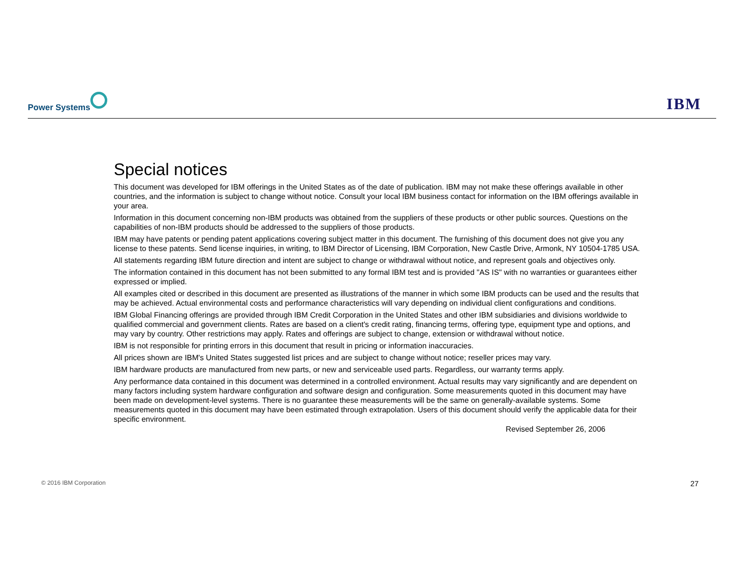Power Systems IBM
Special notices
This document was developed for IBM offerings in the United States as of the date of publication. IBM may not make these offerings available in other countries, and the information is subject to change without notice. Consult your local IBM business contact for information on the IBM offerings available in your area.
Information in this document concerning non-IBM products was obtained from the suppliers of these products or other public sources. Questions on the capabilities of non-IBM products should be addressed to the suppliers of those products.
IBM may have patents or pending patent applications covering subject matter in this document. The furnishing of this document does not give you any license to these patents. Send license inquiries, in writing, to IBM Director of Licensing, IBM Corporation, New Castle Drive, Armonk, NY 10504-1785 USA.
All statements regarding IBM future direction and intent are subject to change or withdrawal without notice, and represent goals and objectives only.
The information contained in this document has not been submitted to any formal IBM test and is provided "AS IS" with no warranties or guarantees either expressed or implied.
All examples cited or described in this document are presented as illustrations of the manner in which some IBM products can be used and the results that may be achieved. Actual environmental costs and performance characteristics will vary depending on individual client configurations and conditions.
IBM Global Financing offerings are provided through IBM Credit Corporation in the United States and other IBM subsidiaries and divisions worldwide to qualified commercial and government clients. Rates are based on a client's credit rating, financing terms, offering type, equipment type and options, and may vary by country. Other restrictions may apply. Rates and offerings are subject to change, extension or withdrawal without notice.
IBM is not responsible for printing errors in this document that result in pricing or information inaccuracies.
All prices shown are IBM's United States suggested list prices and are subject to change without notice; reseller prices may vary.
IBM hardware products are manufactured from new parts, or new and serviceable used parts. Regardless, our warranty terms apply.
Any performance data contained in this document was determined in a controlled environment. Actual results may vary significantly and are dependent on many factors including system hardware configuration and software design and configuration. Some measurements quoted in this document may have been made on development-level systems. There is no guarantee these measurements will be the same on generally-available systems. Some measurements quoted in this document may have been estimated through extrapolation. Users of this document should verify the applicable data for their specific environment.
Revised September 26, 2006
© 2016 IBM Corporation 27